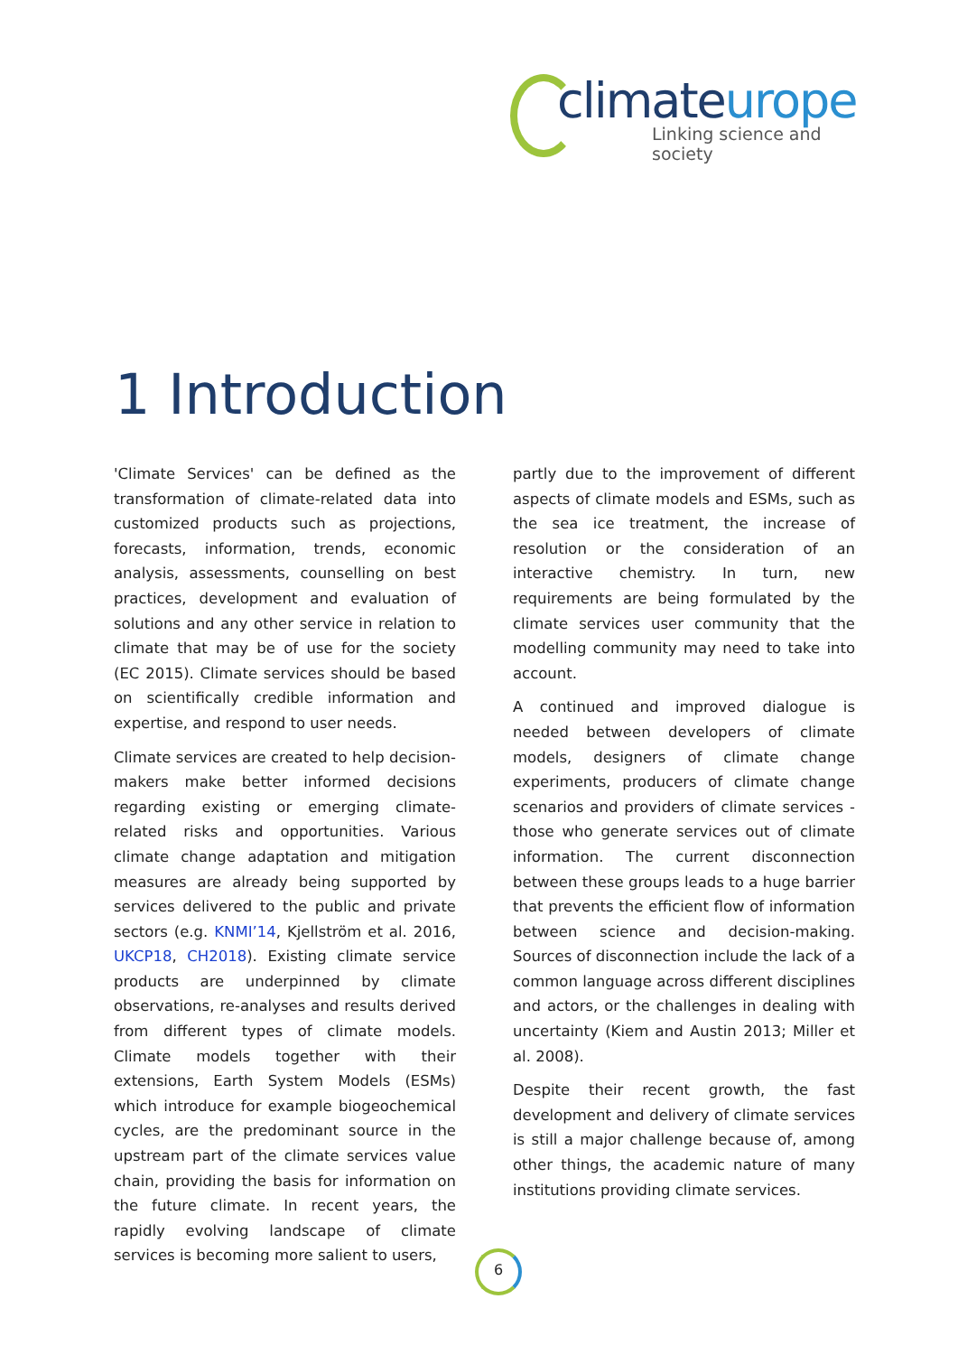climateurope
Linking science and society
1 Introduction
'Climate Services' can be defined as the transformation of climate-related data into customized products such as projections, forecasts, information, trends, economic analysis, assessments, counselling on best practices, development and evaluation of solutions and any other service in relation to climate that may be of use for the society (EC 2015). Climate services should be based on scientifically credible information and expertise, and respond to user needs.
Climate services are created to help decision-makers make better informed decisions regarding existing or emerging climate-related risks and opportunities. Various climate change adaptation and mitigation measures are already being supported by services delivered to the public and private sectors (e.g. KNMI’14, Kjellström et al. 2016, UKCP18, CH2018). Existing climate service products are underpinned by climate observations, re-analyses and results derived from different types of climate models. Climate models together with their extensions, Earth System Models (ESMs) which introduce for example biogeochemical cycles, are the predominant source in the upstream part of the climate services value chain, providing the basis for information on the future climate. In recent years, the rapidly evolving landscape of climate services is becoming more salient to users,
partly due to the improvement of different aspects of climate models and ESMs, such as the sea ice treatment, the increase of resolution or the consideration of an interactive chemistry. In turn, new requirements are being formulated by the climate services user community that the modelling community may need to take into account.
A continued and improved dialogue is needed between developers of climate models, designers of climate change experiments, producers of climate change scenarios and providers of climate services - those who generate services out of climate information. The current disconnection between these groups leads to a huge barrier that prevents the efficient flow of information between science and decision-making. Sources of disconnection include the lack of a common language across different disciplines and actors, or the challenges in dealing with uncertainty (Kiem and Austin 2013; Miller et al. 2008).
Despite their recent growth, the fast development and delivery of climate services is still a major challenge because of, among other things, the academic nature of many institutions providing climate services.
6